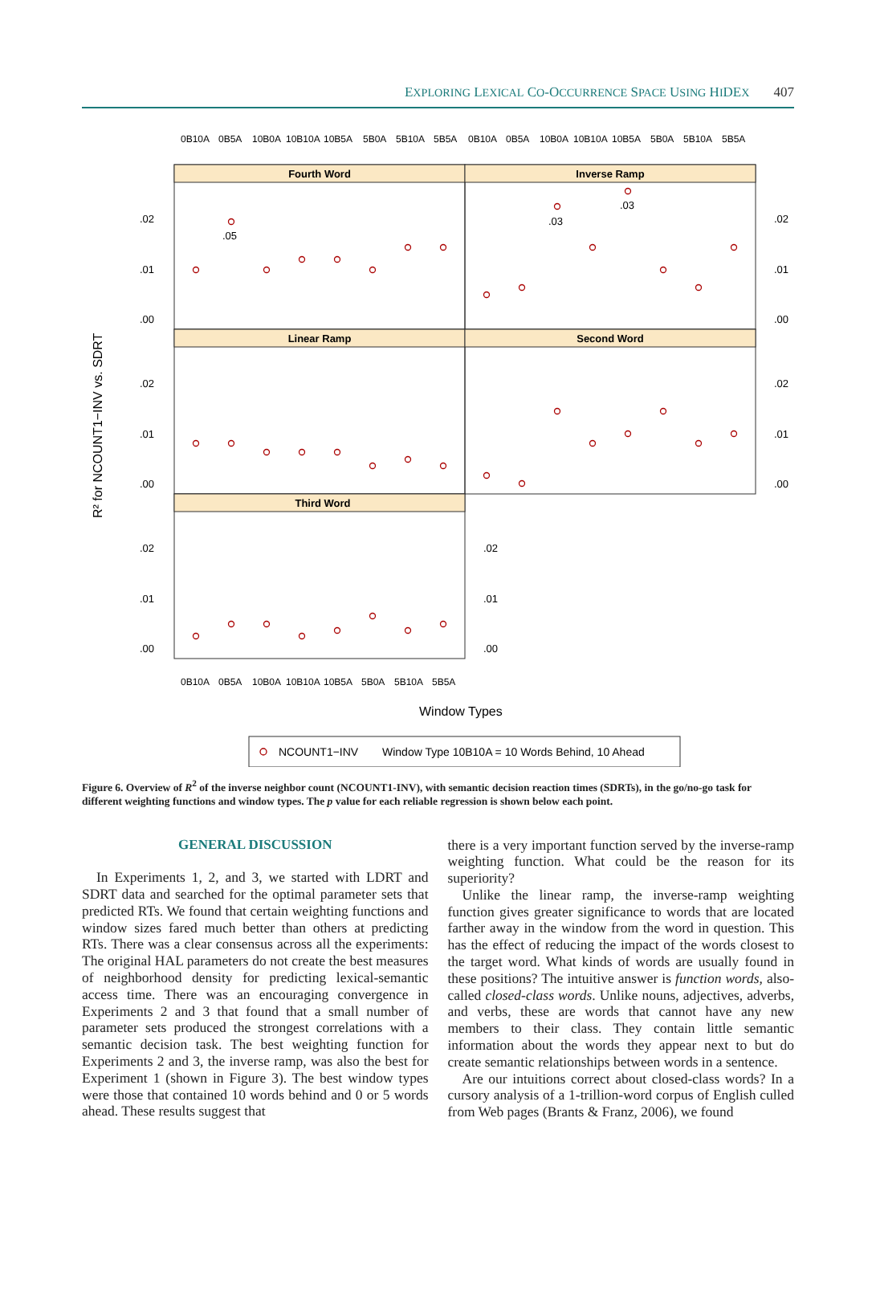EXPLORING LEXICAL CO-OCCURRENCE SPACE USING HIDEX 407
0B10A
0B5A
10B0A
10B10A
10B5A
5B0A
5B10A
5B5A
0B10A
0B5A
10B0A
10B10A
10B5A
5B0A
5B10A
5B5A
Fourth Word
Inverse Ramp
Linear Ramp
Second Word
Third Word
.02
.01
.00
.02
.01
.00
.02
.01
.00
.02
.01
.00
.02
.01
.00
.02
.01
.00
.05
.03
.03
R² for NCOUNT1−INV vs. SDRT
0B10A
0B5A
10B0A
10B10A
10B5A
5B0A
5B10A
5B5A
Window Types
NCOUNT1−INV
Window Type 10B10A = 10 Words Behind, 10 Ahead
Figure 6. Overview of R<sup>2</sup> of the inverse neighbor count (NCOUNT1-INV), with semantic decision reaction times (SDRTs), in the go/no-go task for different weighting functions and window types. The p value for each reliable regression is shown below each point.
GENERAL DISCUSSION
In Experiments 1, 2, and 3, we started with LDRT and SDRT data and searched for the optimal parameter sets that predicted RTs. We found that certain weighting functions and window sizes fared much better than others at predicting RTs. There was a clear consensus across all the experiments: The original HAL parameters do not create the best measures of neighborhood density for predicting lexical-semantic access time. There was an encouraging convergence in Experiments 2 and 3 that found that a small number of parameter sets produced the strongest correlations with a semantic decision task. The best weighting function for Experiments 2 and 3, the inverse ramp, was also the best for Experiment 1 (shown in Figure 3). The best window types were those that contained 10 words behind and 0 or 5 words ahead. These results suggest that
there is a very important function served by the inverse-ramp weighting function. What could be the reason for its superiority?
Unlike the linear ramp, the inverse-ramp weighting function gives greater significance to words that are located farther away in the window from the word in question. This has the effect of reducing the impact of the words closest to the target word. What kinds of words are usually found in these positions? The intuitive answer is function words, also-called closed-class words. Unlike nouns, adjectives, adverbs, and verbs, these are words that cannot have any new members to their class. They contain little semantic information about the words they appear next to but do create semantic relationships between words in a sentence.
Are our intuitions correct about closed-class words? In a cursory analysis of a 1-trillion-word corpus of English culled from Web pages (Brants & Franz, 2006), we found